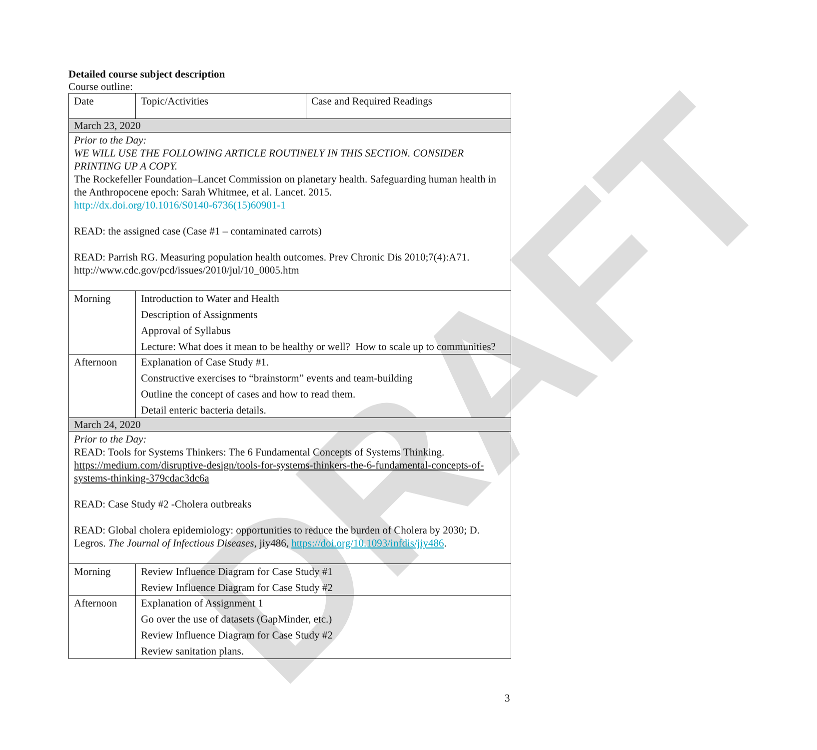DRAFT
Detailed course subject description
Course outline:
| Date | Topic/Activities | Case and Required Readings |
| March 23, 2020 | | |
| Prior to the Day: WE WILL USE THE FOLLOWING ARTICLE ROUTINELY IN THIS SECTION. CONSIDER PRINTING UP A COPY. The Rockefeller Foundation–Lancet Commission on planetary health. Safeguarding human health in the Anthropocene epoch: Sarah Whitmee, et al. Lancet. 2015. http://dx.doi.org/10.1016/S0140-6736(15)60901-1 READ: the assigned case (Case #1 – contaminated carrots) READ: Parrish RG. Measuring population health outcomes. Prev Chronic Dis 2010;7(4):A71. http://www.cdc.gov/pcd/issues/2010/jul/10_0005.htm | | |
| Morning | Introduction to Water and Health Description of Assignments Approval of Syllabus Lecture: What does it mean to be healthy or well? How to scale up to communities? | |
| Afternoon | Explanation of Case Study #1. Constructive exercises to “brainstorm” events and team-building Outline the concept of cases and how to read them. Detail enteric bacteria details. | |
| March 24, 2020 | | |
| Prior to the Day: READ: Tools for Systems Thinkers: The 6 Fundamental Concepts of Systems Thinking. https://medium.com/disruptive-design/tools-for-systems-thinkers-the-6-fundamental-concepts-of-systems-thinking-379cdac3dc6a READ: Case Study #2 -Cholera outbreaks READ: Global cholera epidemiology: opportunities to reduce the burden of Cholera by 2030; D. Legros. The Journal of Infectious Diseases , jiy486, https://doi.org/10.1093/infdis/jiy486 . | | |
| Morning | Review Influence Diagram for Case Study #1 Review Influence Diagram for Case Study #2 | |
| Afternoon | Explanation of Assignment 1 Go over the use of datasets (GapMinder, etc.) Review Influence Diagram for Case Study #2 Review sanitation plans. | |
3